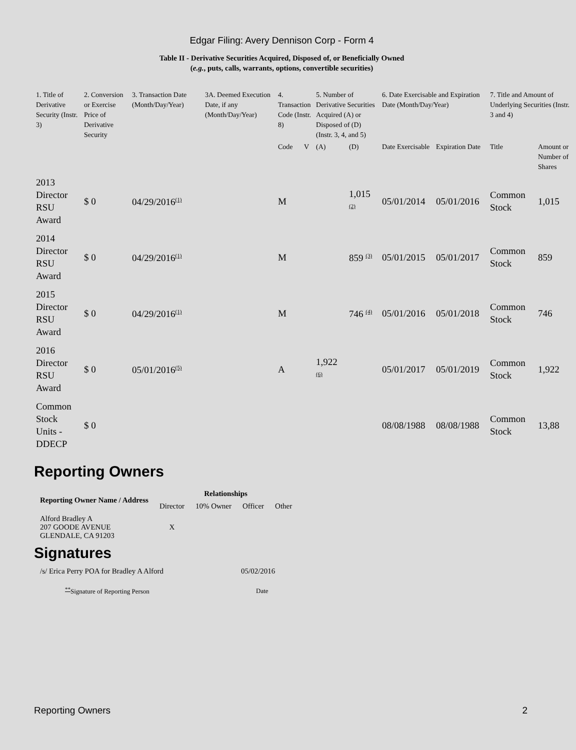Edgar Filing: Avery Dennison Corp - Form 4
Table II - Derivative Securities Acquired, Disposed of, or Beneficially Owned
(e.g., puts, calls, warrants, options, convertible securities)
| 1. Title of Derivative Security (Instr. 3) | 2. Conversion or Exercise Price of Derivative Security | 3. Transaction Date (Month/Day/Year) | 3A. Deemed Execution Date, if any (Month/Day/Year) | 4. Transaction Code (Instr. 8) | | 5. Number of Derivative Securities Acquired (A) or Disposed of (D) (Instr. 3, 4, and 5) | | 6. Date Exercisable and Expiration Date (Month/Day/Year) | | 7. Title and Amount of Underlying Securities (Instr. 3 and 4) | |
| | | | | Code | V | (A) | (D) | Date Exercisable | Expiration Date | Title | Amount or Number of Shares |
| 2013 Director RSU Award | $ 0 | 04/29/2016<sup>(1)</sup> | | M | | | 1,015 <sup>(2)</sup> | 05/01/2014 | 05/01/2016 | Common Stock | 1,015 |
| 2014 Director RSU Award | $ 0 | 04/29/2016<sup>(1)</sup> | | M | | | 859 <sup>(3)</sup> | 05/01/2015 | 05/01/2017 | Common Stock | 859 |
| 2015 Director RSU Award | $ 0 | 04/29/2016<sup>(1)</sup> | | M | | | 746 <sup>(4)</sup> | 05/01/2016 | 05/01/2018 | Common Stock | 746 |
| 2016 Director RSU Award | $ 0 | 05/01/2016<sup>(5)</sup> | | A | | 1,922 <sup>(6)</sup> | | 05/01/2017 | 05/01/2019 | Common Stock | 1,922 |
| Common Stock Units - DDECP | $ 0 | | | | | | | 08/08/1988 | 08/08/1988 | Common Stock | 13,88 |
Reporting Owners
| Reporting Owner Name / Address | Relationships | | | |
| --- | --- | --- | --- | --- |
| | Director | 10% Owner | Officer | Other |
| Alford Bradley A 207 GOODE AVENUE GLENDALE, CA 91203 | X | | | |
Signatures
| /s/ Erica Perry POA for Bradley A Alford | 05/02/2016 |
| <sup>**</sup> Signature of Reporting Person | Date |
Reporting Owners 2